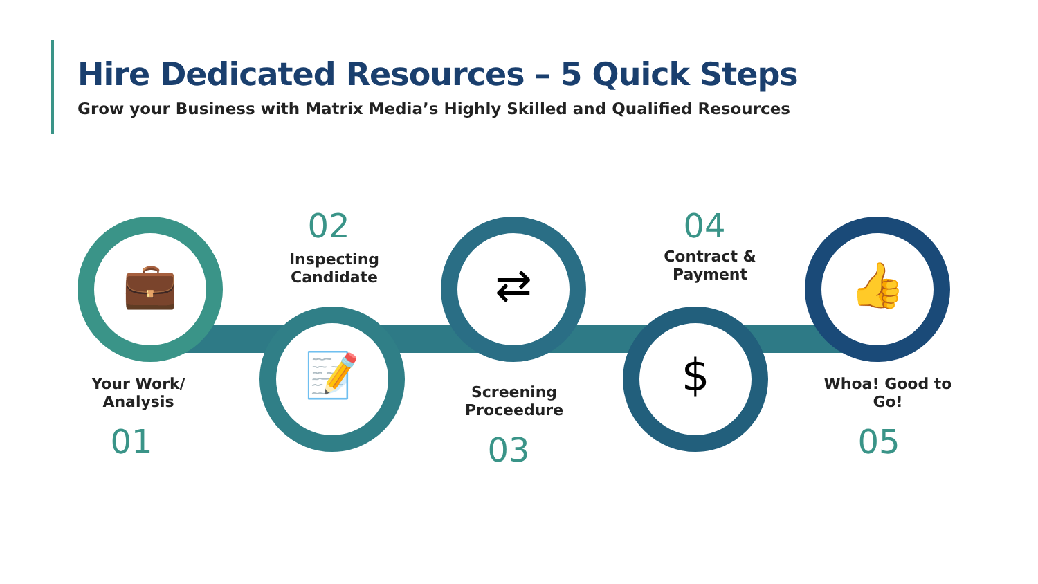Hire Dedicated Resources – 5 Quick Steps
Grow your Business with Matrix Media’s Highly Skilled and Qualified Resources
💼
📝
⇄
$
👍
02
Inspecting Candidate
04
Contract & Payment
Your Work/ Analysis
01
Screening Proceedure
03
Whoa! Good to Go!
05